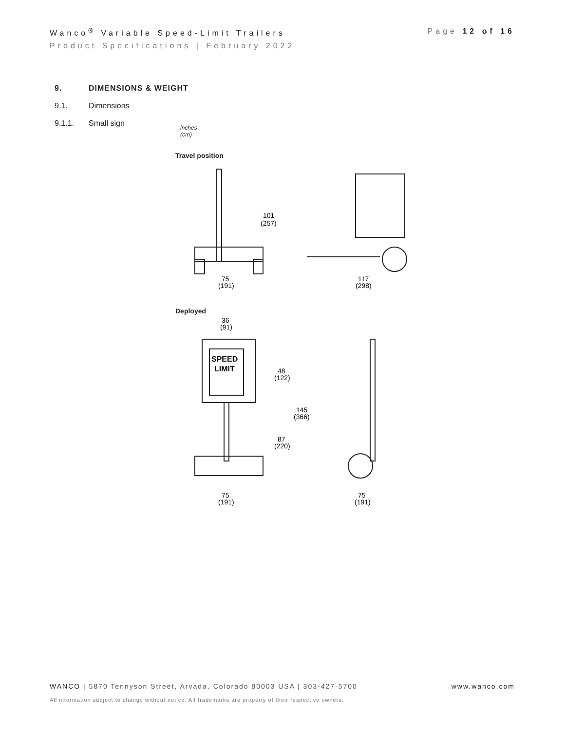Wanco<sup>®</sup> Variable Speed-Limit Trailers Page 12 of 16
Product Specifications | February 2022
9. DIMENSIONS & WEIGHT
9.1. Dimensions
9.1.1. Small sign
inches
(cm)
Travel position
101
(257)
75
(191)
117
(298)
Deployed
36
(91)
SPEED
LIMIT
48
(122)
145
(366)
87
(220)
75
(191)
75
(191)
WANCO | 5870 Tennyson Street, Arvada, Colorado 80003 USA | 303-427-5700 www.wanco.com
All information subject to change without notice. All trademarks are property of their respective owners.